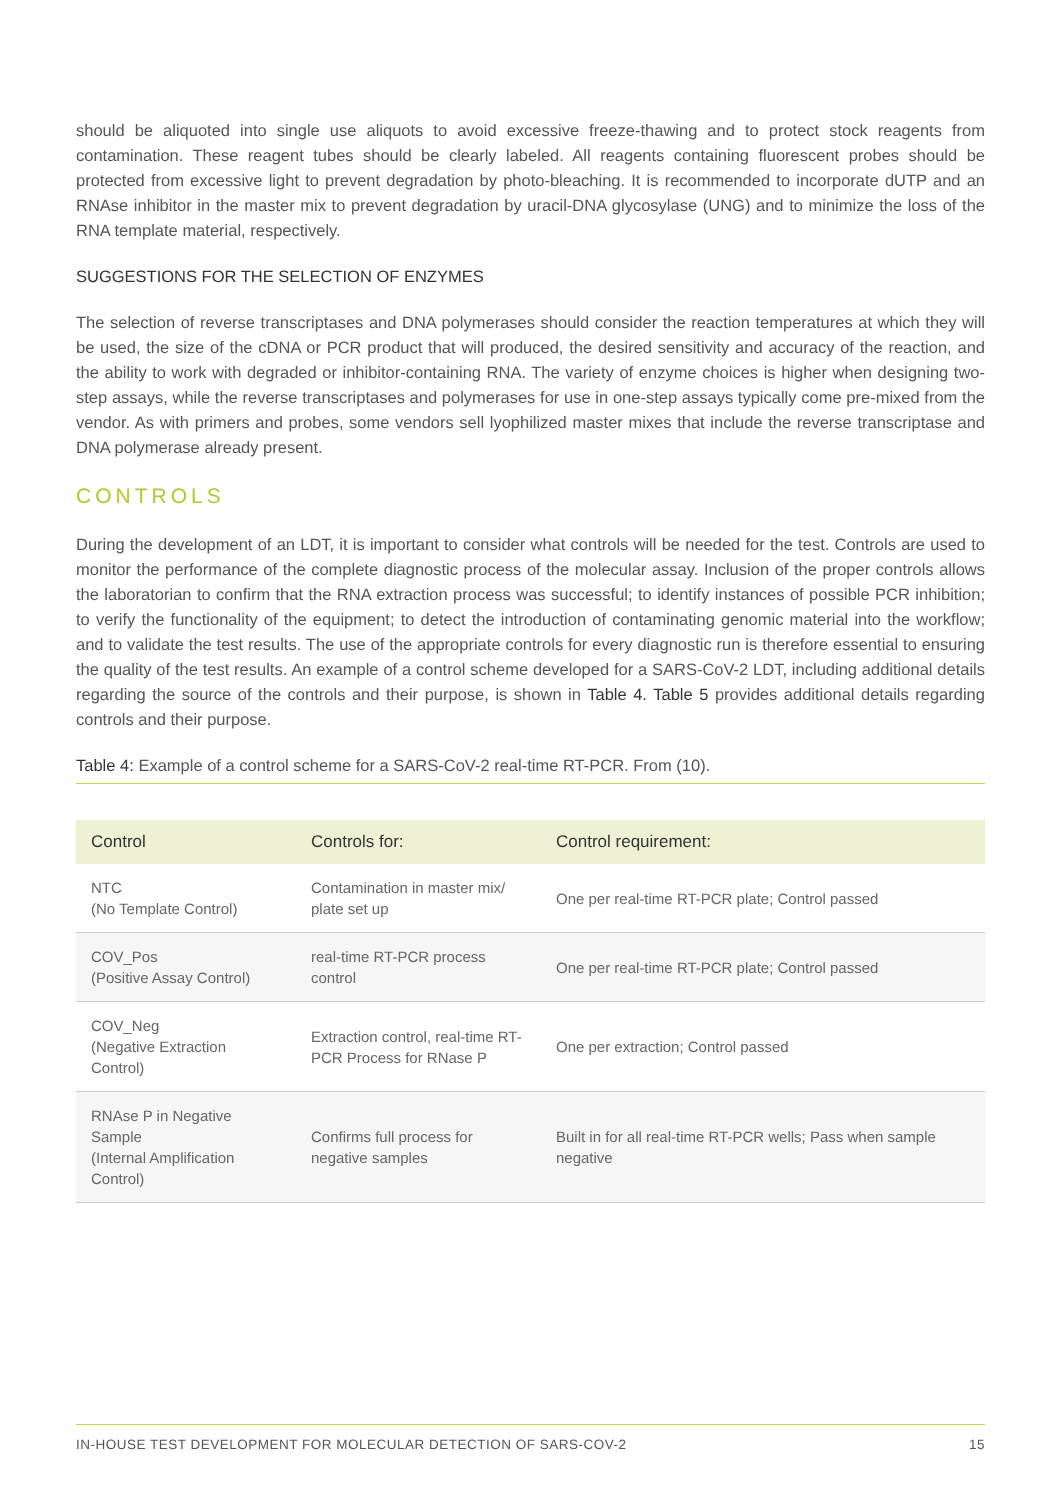should be aliquoted into single use aliquots to avoid excessive freeze-thawing and to protect stock reagents from contamination. These reagent tubes should be clearly labeled. All reagents containing fluorescent probes should be protected from excessive light to prevent degradation by photo-bleaching. It is recommended to incorporate dUTP and an RNAse inhibitor in the master mix to prevent degradation by uracil-DNA glycosylase (UNG) and to minimize the loss of the RNA template material, respectively.
SUGGESTIONS FOR THE SELECTION OF ENZYMES
The selection of reverse transcriptases and DNA polymerases should consider the reaction temperatures at which they will be used, the size of the cDNA or PCR product that will produced, the desired sensitivity and accuracy of the reaction, and the ability to work with degraded or inhibitor-containing RNA. The variety of enzyme choices is higher when designing two-step assays, while the reverse transcriptases and polymerases for use in one-step assays typically come pre-mixed from the vendor. As with primers and probes, some vendors sell lyophilized master mixes that include the reverse transcriptase and DNA polymerase already present.
CONTROLS
During the development of an LDT, it is important to consider what controls will be needed for the test. Controls are used to monitor the performance of the complete diagnostic process of the molecular assay. Inclusion of the proper controls allows the laboratorian to confirm that the RNA extraction process was successful; to identify instances of possible PCR inhibition; to verify the functionality of the equipment; to detect the introduction of contaminating genomic material into the workflow; and to validate the test results. The use of the appropriate controls for every diagnostic run is therefore essential to ensuring the quality of the test results. An example of a control scheme developed for a SARS-CoV-2 LDT, including additional details regarding the source of the controls and their purpose, is shown in Table 4. Table 5 provides additional details regarding controls and their purpose.
Table 4: Example of a control scheme for a SARS-CoV-2 real-time RT-PCR. From (10).
| Control | Controls for: | Control requirement: |
| --- | --- | --- |
| NTC (No Template Control) | Contamination in master mix/ plate set up | One per real-time RT-PCR plate; Control passed |
| COV_Pos (Positive Assay Control) | real-time RT-PCR process control | One per real-time RT-PCR plate; Control passed |
| COV_Neg (Negative Extraction Control) | Extraction control, real-time RT-PCR Process for RNase P | One per extraction; Control passed |
| RNAse P in Negative Sample (Internal Amplification Control) | Confirms full process for negative samples | Built in for all real-time RT-PCR wells; Pass when sample negative |
IN-HOUSE TEST DEVELOPMENT FOR MOLECULAR DETECTION OF SARS-COV-2 15